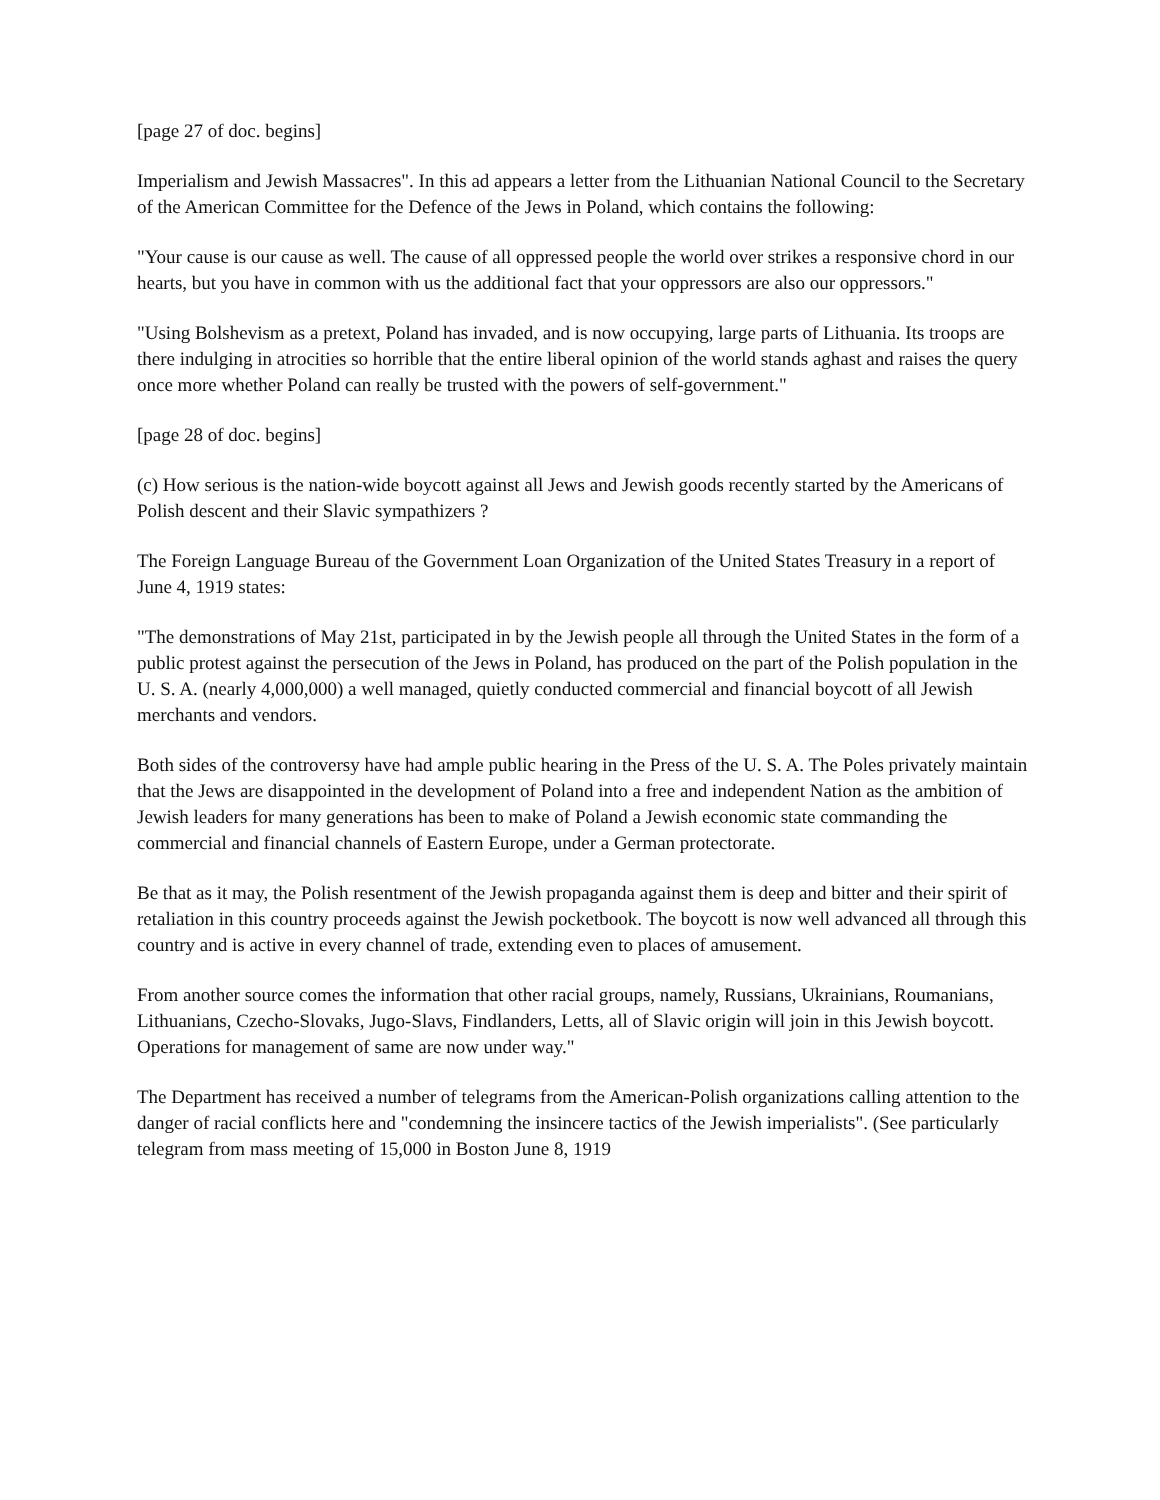[page 27 of doc. begins]
Imperialism and Jewish Massacres". In this ad appears a letter from the Lithuanian National Council to the Secretary of the American Committee for the Defence of the Jews in Poland, which contains the following:
"Your cause is our cause as well. The cause of all oppressed people the world over strikes a responsive chord in our hearts, but you have in common with us the additional fact that your oppressors are also our oppressors."
"Using Bolshevism as a pretext, Poland has invaded, and is now occupying, large parts of Lithuania. Its troops are there indulging in atrocities so horrible that the entire liberal opinion of the world stands aghast and raises the query once more whether Poland can really be trusted with the powers of self-government."
[page 28 of doc. begins]
(c) How serious is the nation-wide boycott against all Jews and Jewish goods recently started by the Americans of Polish descent and their Slavic sympathizers ?
The Foreign Language Bureau of the Government Loan Organization of the United States Treasury in a report of June 4, 1919 states:
"The demonstrations of May 21st, participated in by the Jewish people all through the United States in the form of a public protest against the persecution of the Jews in Poland, has produced on the part of the Polish population in the U. S. A. (nearly 4,000,000) a well managed, quietly conducted commercial and financial boycott of all Jewish merchants and vendors.
Both sides of the controversy have had ample public hearing in the Press of the U. S. A. The Poles privately maintain that the Jews are disappointed in the development of Poland into a free and independent Nation as the ambition of Jewish leaders for many generations has been to make of Poland a Jewish economic state commanding the commercial and financial channels of Eastern Europe, under a German protectorate.
Be that as it may, the Polish resentment of the Jewish propaganda against them is deep and bitter and their spirit of retaliation in this country proceeds against the Jewish pocketbook. The boycott is now well advanced all through this country and is active in every channel of trade, extending even to places of amusement.
From another source comes the information that other racial groups, namely, Russians, Ukrainians, Roumanians, Lithuanians, Czecho-Slovaks, Jugo-Slavs, Findlanders, Letts, all of Slavic origin will join in this Jewish boycott. Operations for management of same are now under way."
The Department has received a number of telegrams from the American-Polish organizations calling attention to the danger of racial conflicts here and "condemning the insincere tactics of the Jewish imperialists". (See particularly telegram from mass meeting of 15,000 in Boston June 8, 1919